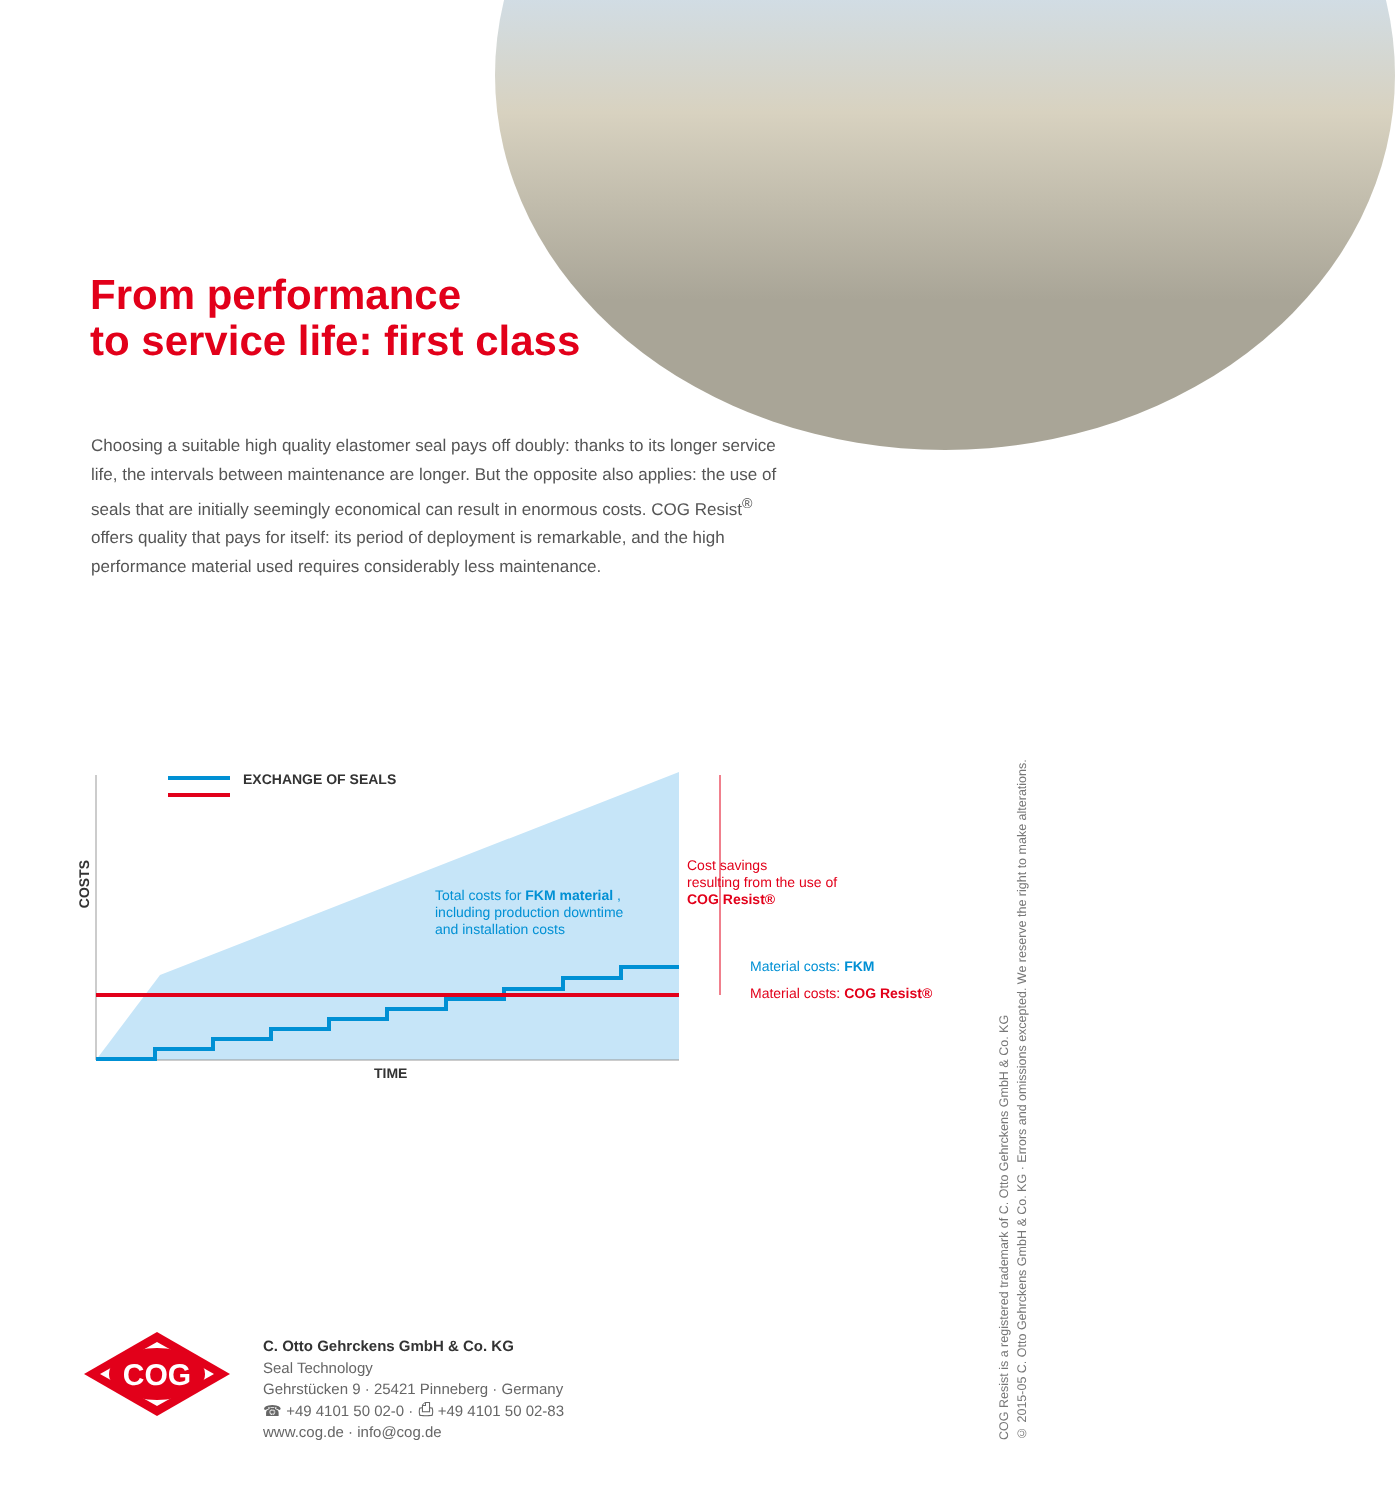From performance
to service life: first class
Choosing a suitable high quality elastomer seal pays off doubly: thanks to its longer service life, the intervals between maintenance are longer. But the opposite also applies: the use of seals that are initially seemingly economical can result in enormous costs. COG Resist<sup>®</sup> offers quality that pays for itself: its period of deployment is remarkable, and the high performance material used requires considerably less maintenance.
EXCHANGE OF SEALS
COSTS
Total costs for FKM material ,
including production downtime
and installation costs
Cost savings
resulting from the use of
COG Resist®
Material costs: FKM
Material costs: COG Resist®
TIME
COG Resist is a registered trademark of C. Otto Gehrckens GmbH & Co. KG
© 2015-05 C. Otto Gehrckens GmbH & Co. KG · Errors and omissions excepted. We reserve the right to make alterations.
COG
C. Otto Gehrckens GmbH & Co. KG
Seal Technology
Gehrstücken 9 · 25421 Pinneberg · Germany
☎ +49 4101 50 02-0 · ⎙ +49 4101 50 02-83
www.cog.de · info@cog.de